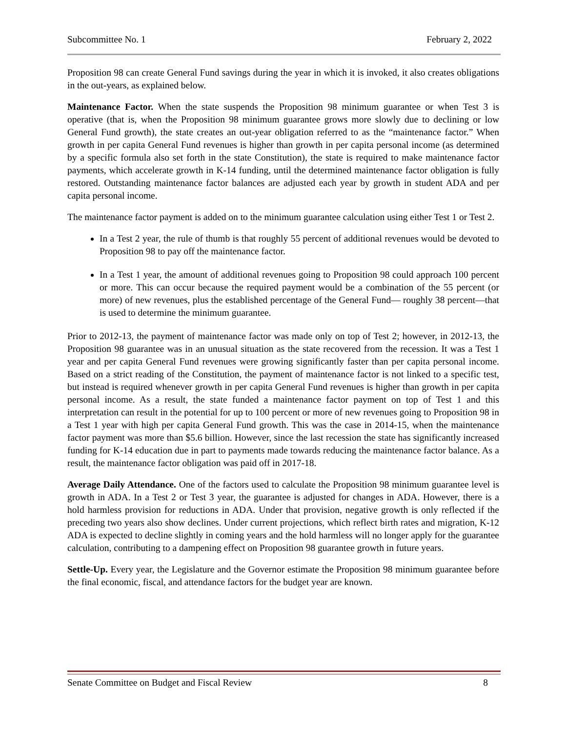Subcommittee No. 1 February 2, 2022
Proposition 98 can create General Fund savings during the year in which it is invoked, it also creates obligations in the out-years, as explained below.
Maintenance Factor. When the state suspends the Proposition 98 minimum guarantee or when Test 3 is operative (that is, when the Proposition 98 minimum guarantee grows more slowly due to declining or low General Fund growth), the state creates an out-year obligation referred to as the “maintenance factor.” When growth in per capita General Fund revenues is higher than growth in per capita personal income (as determined by a specific formula also set forth in the state Constitution), the state is required to make maintenance factor payments, which accelerate growth in K-14 funding, until the determined maintenance factor obligation is fully restored. Outstanding maintenance factor balances are adjusted each year by growth in student ADA and per capita personal income.
The maintenance factor payment is added on to the minimum guarantee calculation using either Test 1 or Test 2.
In a Test 2 year, the rule of thumb is that roughly 55 percent of additional revenues would be devoted to Proposition 98 to pay off the maintenance factor.
In a Test 1 year, the amount of additional revenues going to Proposition 98 could approach 100 percent or more. This can occur because the required payment would be a combination of the 55 percent (or more) of new revenues, plus the established percentage of the General Fund— roughly 38 percent—that is used to determine the minimum guarantee.
Prior to 2012-13, the payment of maintenance factor was made only on top of Test 2; however, in 2012-13, the Proposition 98 guarantee was in an unusual situation as the state recovered from the recession. It was a Test 1 year and per capita General Fund revenues were growing significantly faster than per capita personal income. Based on a strict reading of the Constitution, the payment of maintenance factor is not linked to a specific test, but instead is required whenever growth in per capita General Fund revenues is higher than growth in per capita personal income. As a result, the state funded a maintenance factor payment on top of Test 1 and this interpretation can result in the potential for up to 100 percent or more of new revenues going to Proposition 98 in a Test 1 year with high per capita General Fund growth. This was the case in 2014-15, when the maintenance factor payment was more than $5.6 billion. However, since the last recession the state has significantly increased funding for K-14 education due in part to payments made towards reducing the maintenance factor balance. As a result, the maintenance factor obligation was paid off in 2017-18.
Average Daily Attendance. One of the factors used to calculate the Proposition 98 minimum guarantee level is growth in ADA. In a Test 2 or Test 3 year, the guarantee is adjusted for changes in ADA. However, there is a hold harmless provision for reductions in ADA. Under that provision, negative growth is only reflected if the preceding two years also show declines. Under current projections, which reflect birth rates and migration, K-12 ADA is expected to decline slightly in coming years and the hold harmless will no longer apply for the guarantee calculation, contributing to a dampening effect on Proposition 98 guarantee growth in future years.
Settle-Up. Every year, the Legislature and the Governor estimate the Proposition 98 minimum guarantee before the final economic, fiscal, and attendance factors for the budget year are known.
Senate Committee on Budget and Fiscal Review 8